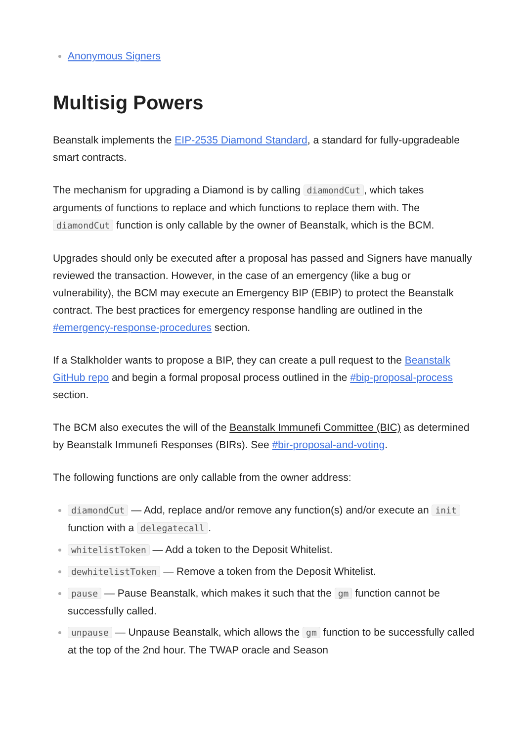Anonymous Signers
Multisig Powers
Beanstalk implements the EIP-2535 Diamond Standard, a standard for fully-upgradeable smart contracts.
The mechanism for upgrading a Diamond is by calling diamondCut, which takes arguments of functions to replace and which functions to replace them with. The diamondCut function is only callable by the owner of Beanstalk, which is the BCM.
Upgrades should only be executed after a proposal has passed and Signers have manually reviewed the transaction. However, in the case of an emergency (like a bug or vulnerability), the BCM may execute an Emergency BIP (EBIP) to protect the Beanstalk contract. The best practices for emergency response handling are outlined in the #emergency-response-procedures section.
If a Stalkholder wants to propose a BIP, they can create a pull request to the Beanstalk GitHub repo and begin a formal proposal process outlined in the #bip-proposal-process section.
The BCM also executes the will of the Beanstalk Immunefi Committee (BIC) as determined by Beanstalk Immunefi Responses (BIRs). See #bir-proposal-and-voting.
The following functions are only callable from the owner address:
diamondCut — Add, replace and/or remove any function(s) and/or execute an init function with a delegatecall.
whitelistToken — Add a token to the Deposit Whitelist.
dewhitelistToken — Remove a token from the Deposit Whitelist.
pause — Pause Beanstalk, which makes it such that the gm function cannot be successfully called.
unpause — Unpause Beanstalk, which allows the gm function to be successfully called at the top of the 2nd hour. The TWAP oracle and Season